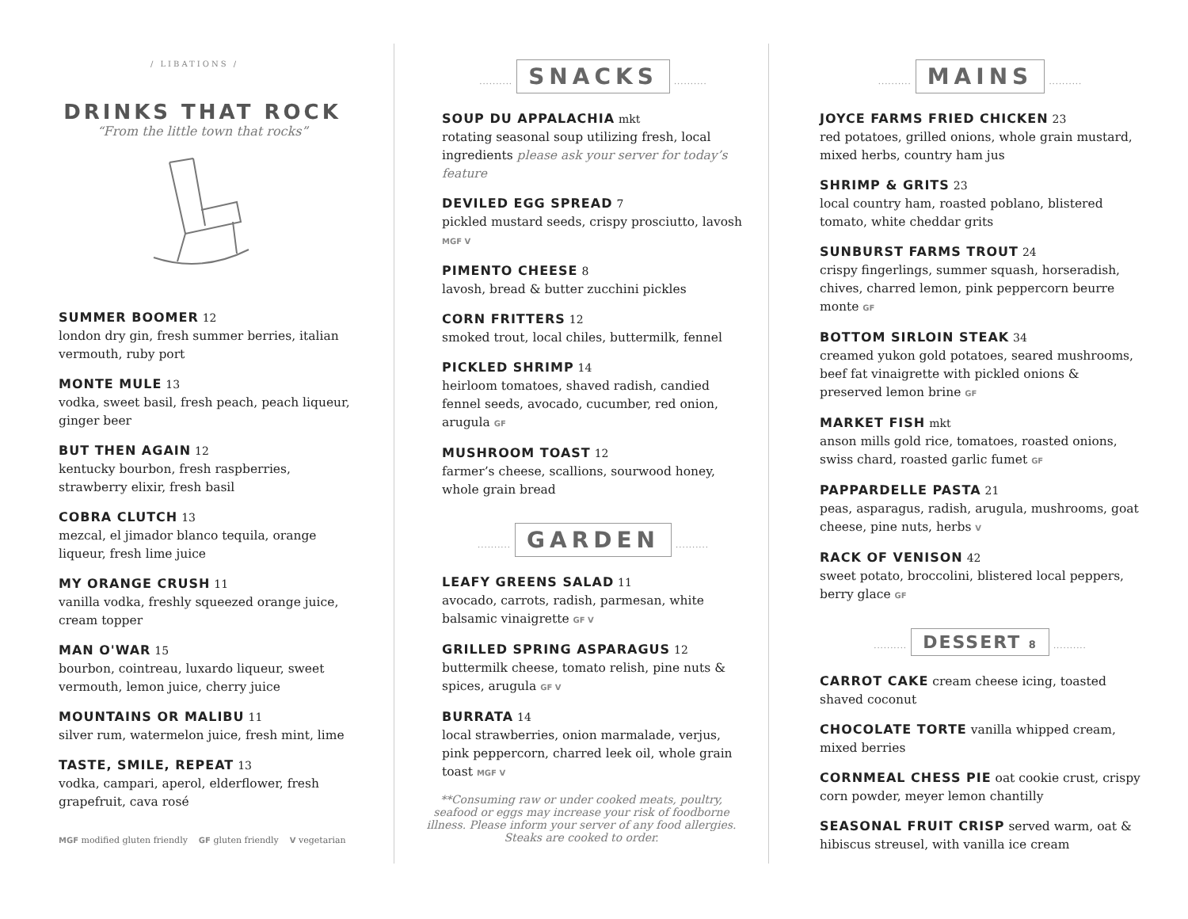/ LIBATIONS /
DRINKS THAT ROCK
“From the little town that rocks”
SUMMER BOOMER 12
london dry gin, fresh summer berries, italian vermouth, ruby port
MONTE MULE 13
vodka, sweet basil, fresh peach, peach liqueur, ginger beer
BUT THEN AGAIN 12
kentucky bourbon, fresh raspberries, strawberry elixir, fresh basil
COBRA CLUTCH 13
mezcal, el jimador blanco tequila, orange liqueur, fresh lime juice
MY ORANGE CRUSH 11
vanilla vodka, freshly squeezed orange juice, cream topper
MAN O'WAR 15
bourbon, cointreau, luxardo liqueur, sweet vermouth, lemon juice, cherry juice
MOUNTAINS OR MALIBU 11
silver rum, watermelon juice, fresh mint, lime
TASTE, SMILE, REPEAT 13
vodka, campari, aperol, elderflower, fresh grapefruit, cava rosé
MGF modified gluten friendly GF gluten friendly V vegetarian
.......... SNACKS ..........
SOUP DU APPALACHIA mkt
rotating seasonal soup utilizing fresh, local ingredients please ask your server for today’s feature
DEVILED EGG SPREAD 7
pickled mustard seeds, crispy prosciutto, lavosh MGF V
PIMENTO CHEESE 8
lavosh, bread & butter zucchini pickles
CORN FRITTERS 12
smoked trout, local chiles, buttermilk, fennel
PICKLED SHRIMP 14
heirloom tomatoes, shaved radish, candied fennel seeds, avocado, cucumber, red onion, arugula GF
MUSHROOM TOAST 12
farmer’s cheese, scallions, sourwood honey, whole grain bread
.......... GARDEN ..........
LEAFY GREENS SALAD 11
avocado, carrots, radish, parmesan, white balsamic vinaigrette GF V
GRILLED SPRING ASPARAGUS 12
buttermilk cheese, tomato relish, pine nuts & spices, arugula GF V
BURRATA 14
local strawberries, onion marmalade, verjus, pink peppercorn, charred leek oil, whole grain toast MGF V
**Consuming raw or under cooked meats, poultry, seafood or eggs may increase your risk of foodborne illness. Please inform your server of any food allergies. Steaks are cooked to order.
.......... MAINS ..........
JOYCE FARMS FRIED CHICKEN 23
red potatoes, grilled onions, whole grain mustard, mixed herbs, country ham jus
SHRIMP & GRITS 23
local country ham, roasted poblano, blistered tomato, white cheddar grits
SUNBURST FARMS TROUT 24
crispy fingerlings, summer squash, horseradish, chives, charred lemon, pink peppercorn beurre monte GF
BOTTOM SIRLOIN STEAK 34
creamed yukon gold potatoes, seared mushrooms, beef fat vinaigrette with pickled onions & preserved lemon brine GF
MARKET FISH mkt
anson mills gold rice, tomatoes, roasted onions, swiss chard, roasted garlic fumet GF
PAPPARDELLE PASTA 21
peas, asparagus, radish, arugula, mushrooms, goat cheese, pine nuts, herbs V
RACK OF VENISON 42
sweet potato, broccolini, blistered local peppers, berry glace GF
.......... DESSERT 8 ..........
CARROT CAKE cream cheese icing, toasted shaved coconut
CHOCOLATE TORTE vanilla whipped cream, mixed berries
CORNMEAL CHESS PIE oat cookie crust, crispy corn powder, meyer lemon chantilly
SEASONAL FRUIT CRISP served warm, oat & hibiscus streusel, with vanilla ice cream